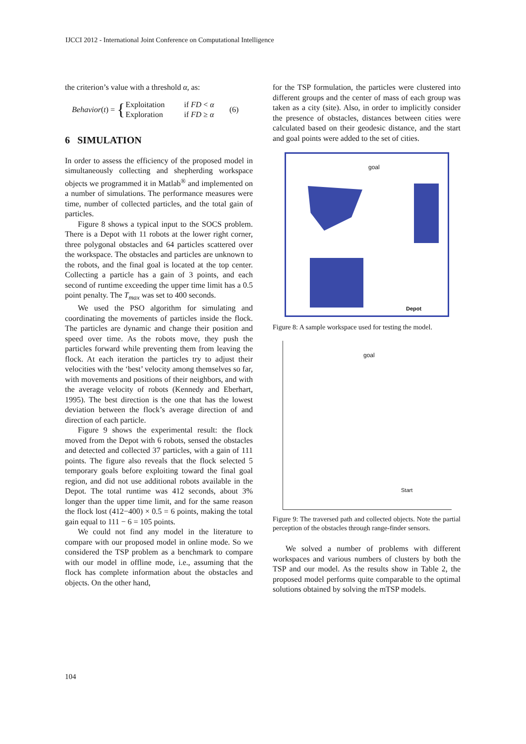IJCCI 2012 - International Joint Conference on Computational Intelligence
the criterion’s value with a threshold α, as:
Behavior (t) = {
| Exploitation | if FD < α |
| Exploration | if FD ≥ α |
(6)
6 SIMULATION
In order to assess the efficiency of the proposed model in simultaneously collecting and shepherding workspace objects we programmed it in Matlab<sup>®</sup> and implemented on a number of simulations. The performance measures were time, number of collected particles, and the total gain of particles.
Figure 8 shows a typical input to the SOCS problem. There is a Depot with 11 robots at the lower right corner, three polygonal obstacles and 64 particles scattered over the workspace. The obstacles and particles are unknown to the robots, and the final goal is located at the top center. Collecting a particle has a gain of 3 points, and each second of runtime exceeding the upper time limit has a 0.5 point penalty. The T<sub>max</sub> was set to 400 seconds.
We used the PSO algorithm for simulating and coordinating the movements of particles inside the flock. The particles are dynamic and change their position and speed over time. As the robots move, they push the particles forward while preventing them from leaving the flock. At each iteration the particles try to adjust their velocities with the ‘best’ velocity among themselves so far, with movements and positions of their neighbors, and with the average velocity of robots (Kennedy and Eberhart, 1995). The best direction is the one that has the lowest deviation between the flock’s average direction of and direction of each particle.
Figure 9 shows the experimental result: the flock moved from the Depot with 6 robots, sensed the obstacles and detected and collected 37 particles, with a gain of 111 points. The figure also reveals that the flock selected 5 temporary goals before exploiting toward the final goal region, and did not use additional robots available in the Depot. The total runtime was 412 seconds, about 3% longer than the upper time limit, and for the same reason the flock lost (412−400) × 0.5 = 6 points, making the total gain equal to 111 − 6 = 105 points.
We could not find any model in the literature to compare with our proposed model in online mode. So we considered the TSP problem as a benchmark to compare with our model in offline mode, i.e., assuming that the flock has complete information about the obstacles and objects. On the other hand,
for the TSP formulation, the particles were clustered into different groups and the center of mass of each group was taken as a city (site). Also, in order to implicitly consider the presence of obstacles, distances between cities were calculated based on their geodesic distance, and the start and goal points were added to the set of cities.
goal
Depot
Figure 8: A sample workspace used for testing the model.
goal
Start
Figure 9: The traversed path and collected objects. Note the partial perception of the obstacles through range-finder sensors.
We solved a number of problems with different workspaces and various numbers of clusters by both the TSP and our model. As the results show in Table 2, the proposed model performs quite comparable to the optimal solutions obtained by solving the mTSP models.
104